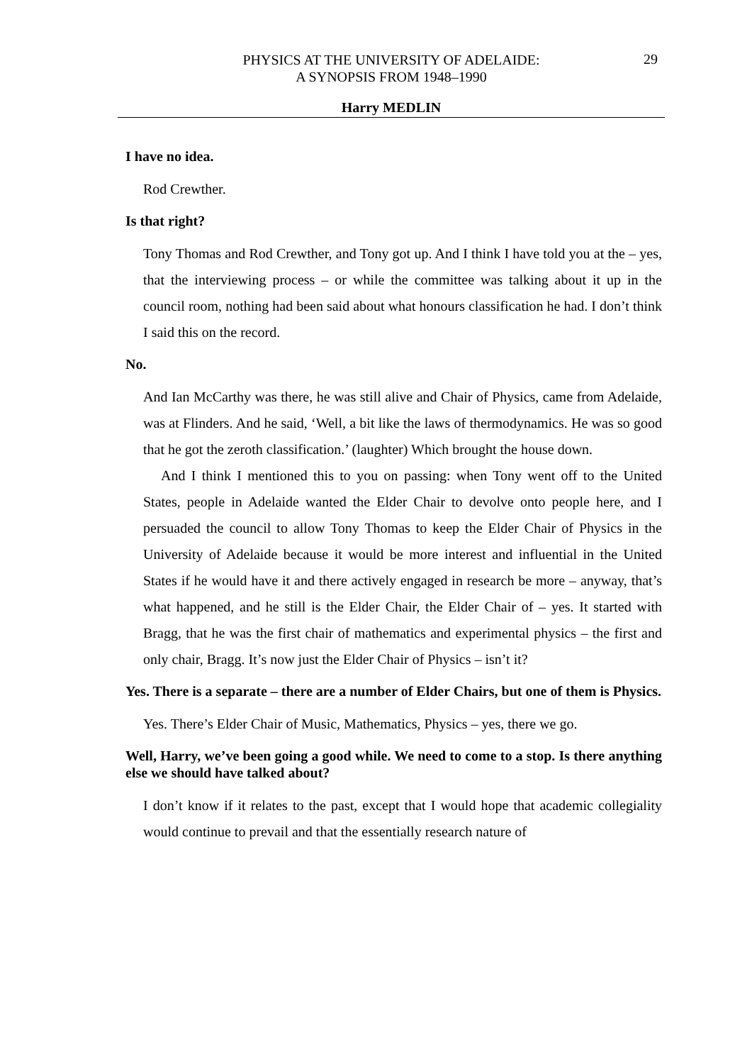PHYSICS AT THE UNIVERSITY OF ADELAIDE:
A SYNOPSIS FROM 1948–1990
29
Harry MEDLIN
I have no idea.
Rod Crewther.
Is that right?
Tony Thomas and Rod Crewther, and Tony got up. And I think I have told you at the – yes, that the interviewing process – or while the committee was talking about it up in the council room, nothing had been said about what honours classification he had. I don’t think I said this on the record.
No.
And Ian McCarthy was there, he was still alive and Chair of Physics, came from Adelaide, was at Flinders. And he said, ‘Well, a bit like the laws of thermodynamics. He was so good that he got the zeroth classification.’ (laughter) Which brought the house down.
And I think I mentioned this to you on passing: when Tony went off to the United States, people in Adelaide wanted the Elder Chair to devolve onto people here, and I persuaded the council to allow Tony Thomas to keep the Elder Chair of Physics in the University of Adelaide because it would be more interest and influential in the United States if he would have it and there actively engaged in research be more – anyway, that’s what happened, and he still is the Elder Chair, the Elder Chair of – yes. It started with Bragg, that he was the first chair of mathematics and experimental physics – the first and only chair, Bragg. It’s now just the Elder Chair of Physics – isn’t it?
Yes. There is a separate – there are a number of Elder Chairs, but one of them is Physics.
Yes. There’s Elder Chair of Music, Mathematics, Physics – yes, there we go.
Well, Harry, we’ve been going a good while. We need to come to a stop. Is there anything else we should have talked about?
I don’t know if it relates to the past, except that I would hope that academic collegiality would continue to prevail and that the essentially research nature of